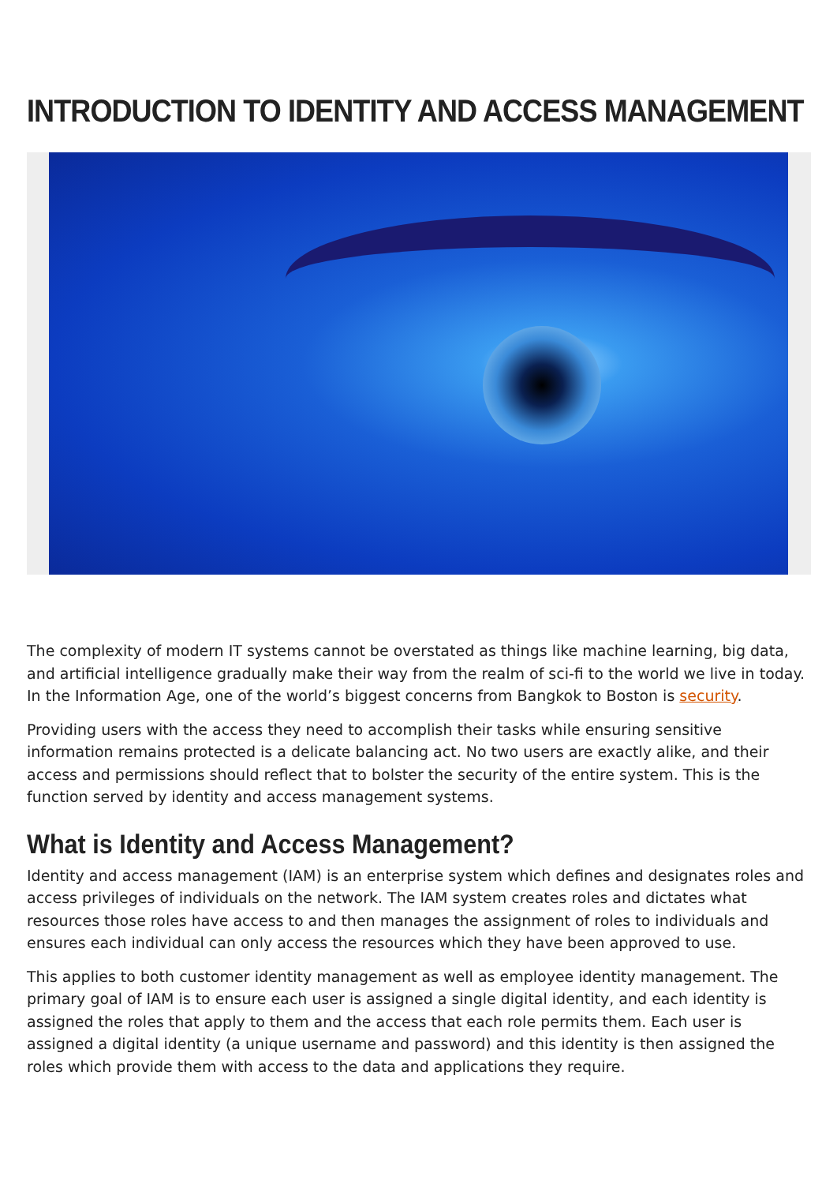INTRODUCTION TO IDENTITY AND ACCESS MANAGEMENT
The complexity of modern IT systems cannot be overstated as things like machine learning, big data, and artificial intelligence gradually make their way from the realm of sci-fi to the world we live in today. In the Information Age, one of the world’s biggest concerns from Bangkok to Boston is security.
Providing users with the access they need to accomplish their tasks while ensuring sensitive information remains protected is a delicate balancing act. No two users are exactly alike, and their access and permissions should reflect that to bolster the security of the entire system. This is the function served by identity and access management systems.
What is Identity and Access Management?
Identity and access management (IAM) is an enterprise system which defines and designates roles and access privileges of individuals on the network. The IAM system creates roles and dictates what resources those roles have access to and then manages the assignment of roles to individuals and ensures each individual can only access the resources which they have been approved to use.
This applies to both customer identity management as well as employee identity management. The primary goal of IAM is to ensure each user is assigned a single digital identity, and each identity is assigned the roles that apply to them and the access that each role permits them. Each user is assigned a digital identity (a unique username and password) and this identity is then assigned the roles which provide them with access to the data and applications they require.